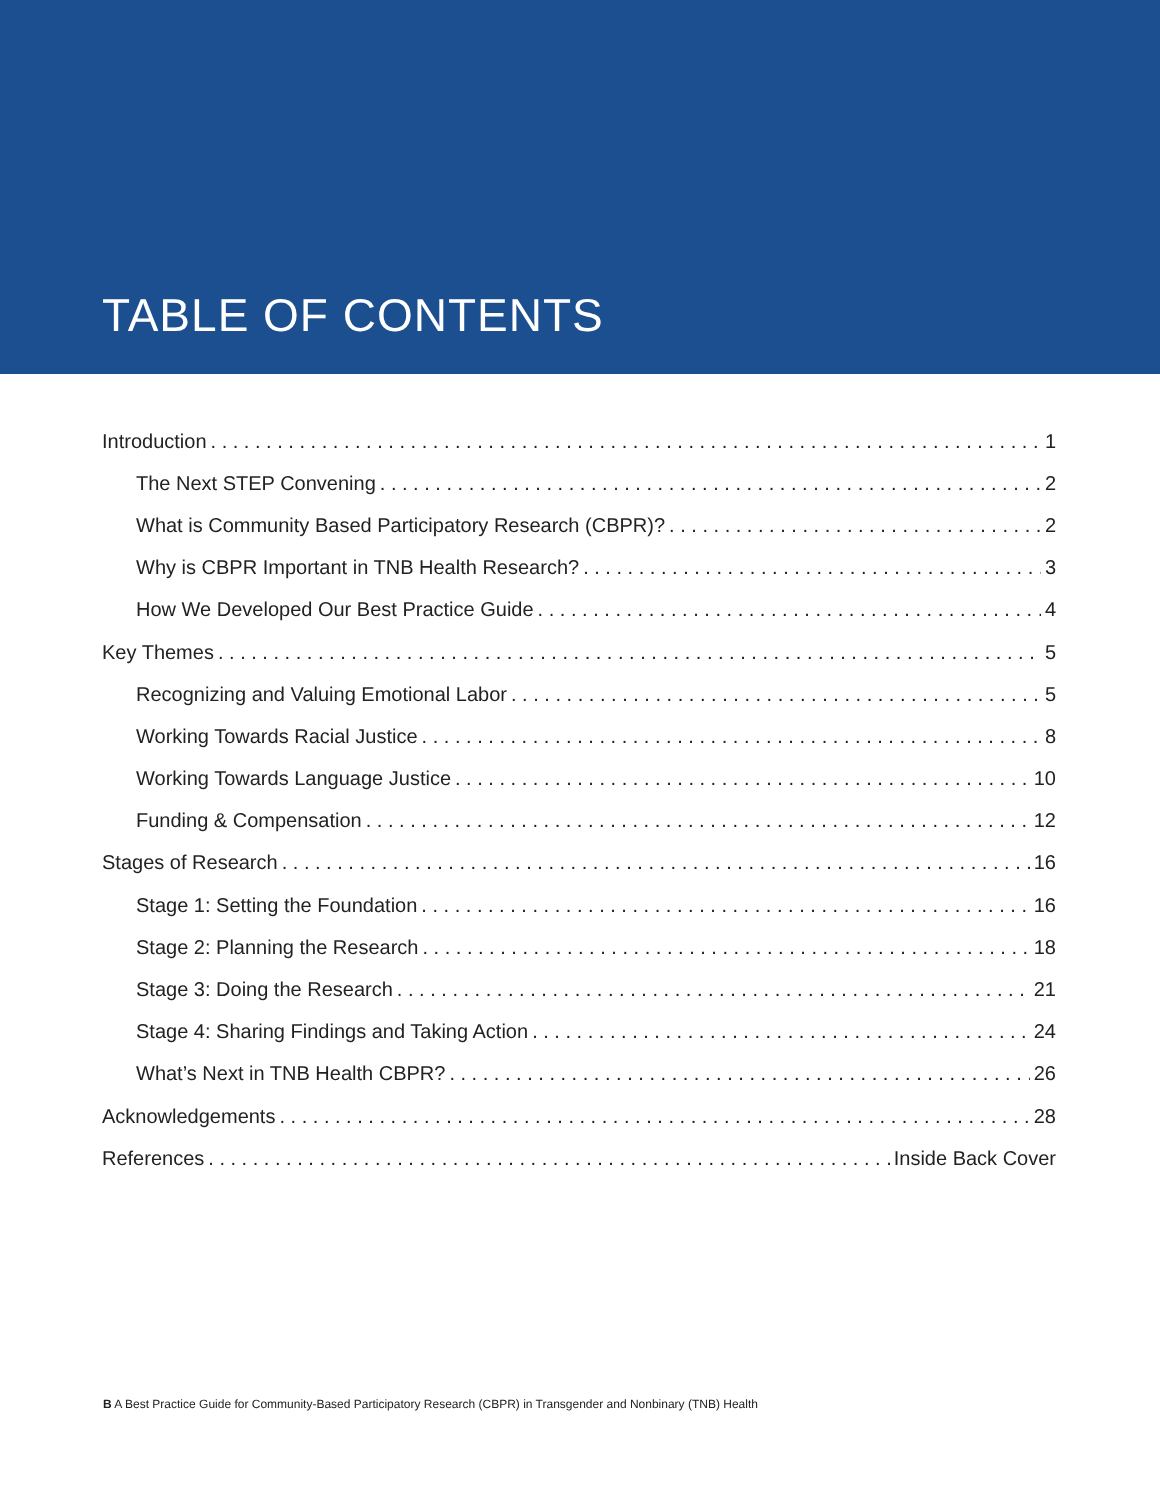TABLE OF CONTENTS
Introduction 1
The Next STEP Convening 2
What is Community Based Participatory Research (CBPR)? 2
Why is CBPR Important in TNB Health Research? 3
How We Developed Our Best Practice Guide 4
Key Themes 5
Recognizing and Valuing Emotional Labor 5
Working Towards Racial Justice 8
Working Towards Language Justice 10
Funding & Compensation 12
Stages of Research 16
Stage 1: Setting the Foundation 16
Stage 2: Planning the Research 18
Stage 3: Doing the Research 21
Stage 4: Sharing Findings and Taking Action 24
What’s Next in TNB Health CBPR? 26
Acknowledgements 28
References Inside Back Cover
B A Best Practice Guide for Community-Based Participatory Research (CBPR) in Transgender and Nonbinary (TNB) Health